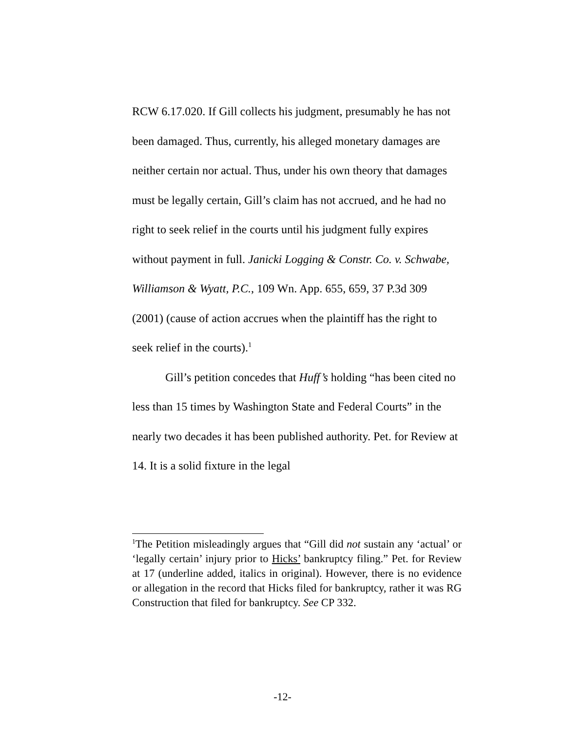RCW 6.17.020. If Gill collects his judgment, presumably he has not been damaged. Thus, currently, his alleged monetary damages are neither certain nor actual. Thus, under his own theory that damages must be legally certain, Gill’s claim has not accrued, and he had no right to seek relief in the courts until his judgment fully expires without payment in full. Janicki Logging & Constr. Co. v. Schwabe, Williamson & Wyatt, P.C., 109 Wn. App. 655, 659, 37 P.3d 309 (2001) (cause of action accrues when the plaintiff has the right to seek relief in the courts).<sup>1</sup>
Gill’s petition concedes that Huff’s holding “has been cited no less than 15 times by Washington State and Federal Courts” in the nearly two decades it has been published authority. Pet. for Review at 14. It is a solid fixture in the legal
<sup>1</sup> The Petition misleadingly argues that “Gill did not sustain any ‘actual’ or ‘legally certain’ injury prior to Hicks’ bankruptcy filing.” Pet. for Review at 17 (underline added, italics in original). However, there is no evidence or allegation in the record that Hicks filed for bankruptcy, rather it was RG Construction that filed for bankruptcy. See CP 332.
-12-